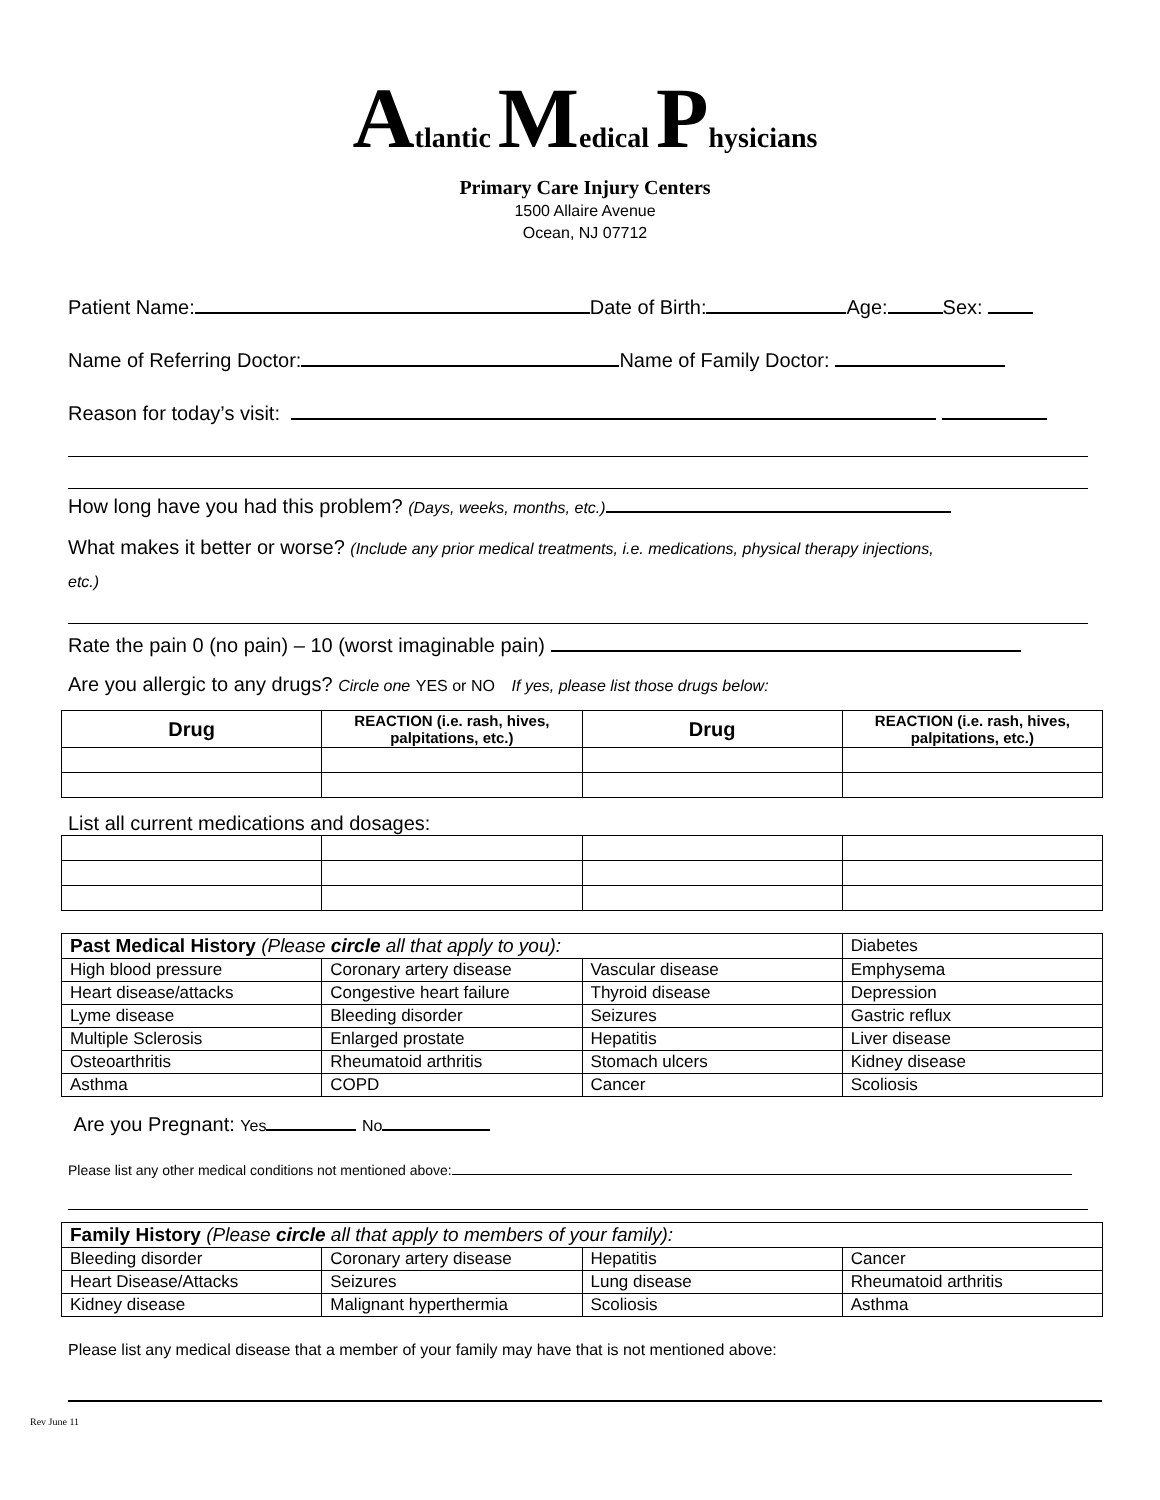Atlantic Medical Physicians
Primary Care Injury Centers
1500 Allaire Avenue
Ocean, NJ 07712
Patient Name: Date of Birth: Age: Sex:
Name of Referring Doctor: Name of Family Doctor:
Reason for today’s visit:
How long have you had this problem? (Days, weeks, months, etc.)
What makes it better or worse? (Include any prior medical treatments, i.e. medications, physical therapy injections,
etc.)
Rate the pain 0 (no pain) – 10 (worst imaginable pain)
Are you allergic to any drugs? Circle one YES or NO If yes, please list those drugs below:
| Drug | REACTION (i.e. rash, hives, palpitations, etc.) | Drug | REACTION (i.e. rash, hives, palpitations, etc.) |
| --- | --- | --- | --- |
List all current medications and dosages:
| Past Medical History (Please circle all that apply to you): | | | Diabetes |
| High blood pressure | Coronary artery disease | Vascular disease | Emphysema |
| Heart disease/attacks | Congestive heart failure | Thyroid disease | Depression |
| Lyme disease | Bleeding disorder | Seizures | Gastric reflux |
| Multiple Sclerosis | Enlarged prostate | Hepatitis | Liver disease |
| Osteoarthritis | Rheumatoid arthritis | Stomach ulcers | Kidney disease |
| Asthma | COPD | Cancer | Scoliosis |
Are you Pregnant: Yes No
Please list any other medical conditions not mentioned above:
| Family History (Please circle all that apply to members of your family): | | | |
| Bleeding disorder | Coronary artery disease | Hepatitis | Cancer |
| Heart Disease/Attacks | Seizures | Lung disease | Rheumatoid arthritis |
| Kidney disease | Malignant hyperthermia | Scoliosis | Asthma |
Please list any medical disease that a member of your family may have that is not mentioned above:
Rev June 11